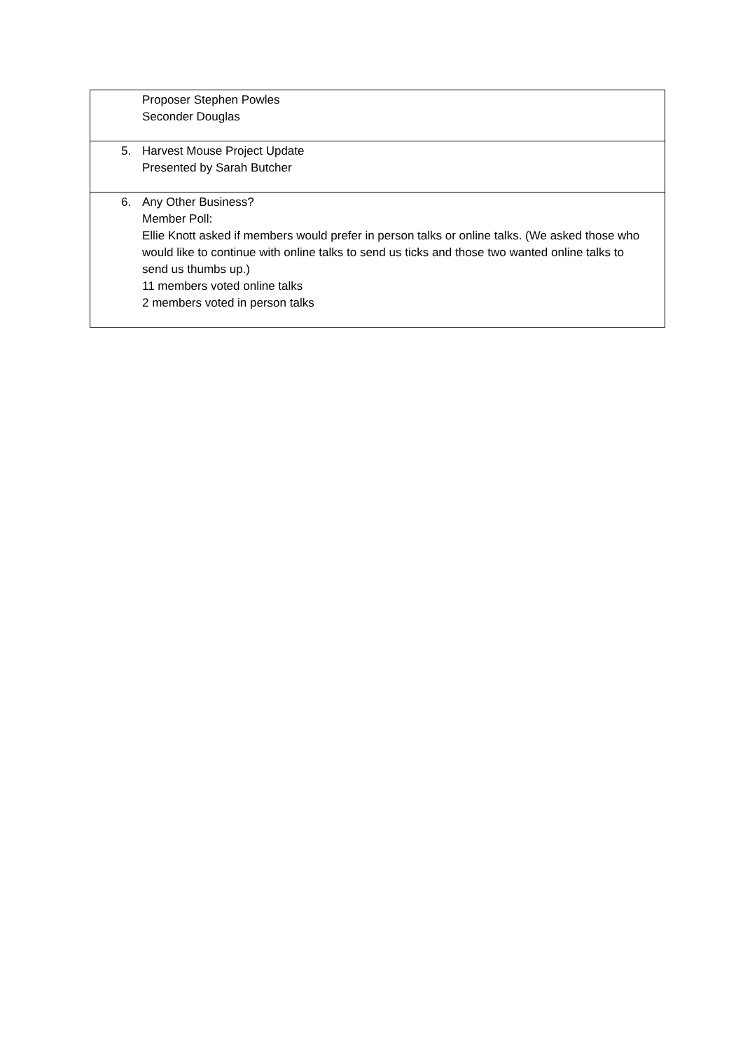| Proposer Stephen Powles Seconder Douglas |
| 5. Harvest Mouse Project Update Presented by Sarah Butcher |
| 6. Any Other Business? Member Poll: Ellie Knott asked if members would prefer in person talks or online talks. (We asked those who would like to continue with online talks to send us ticks and those two wanted online talks to send us thumbs up.) 11 members voted online talks 2 members voted in person talks |